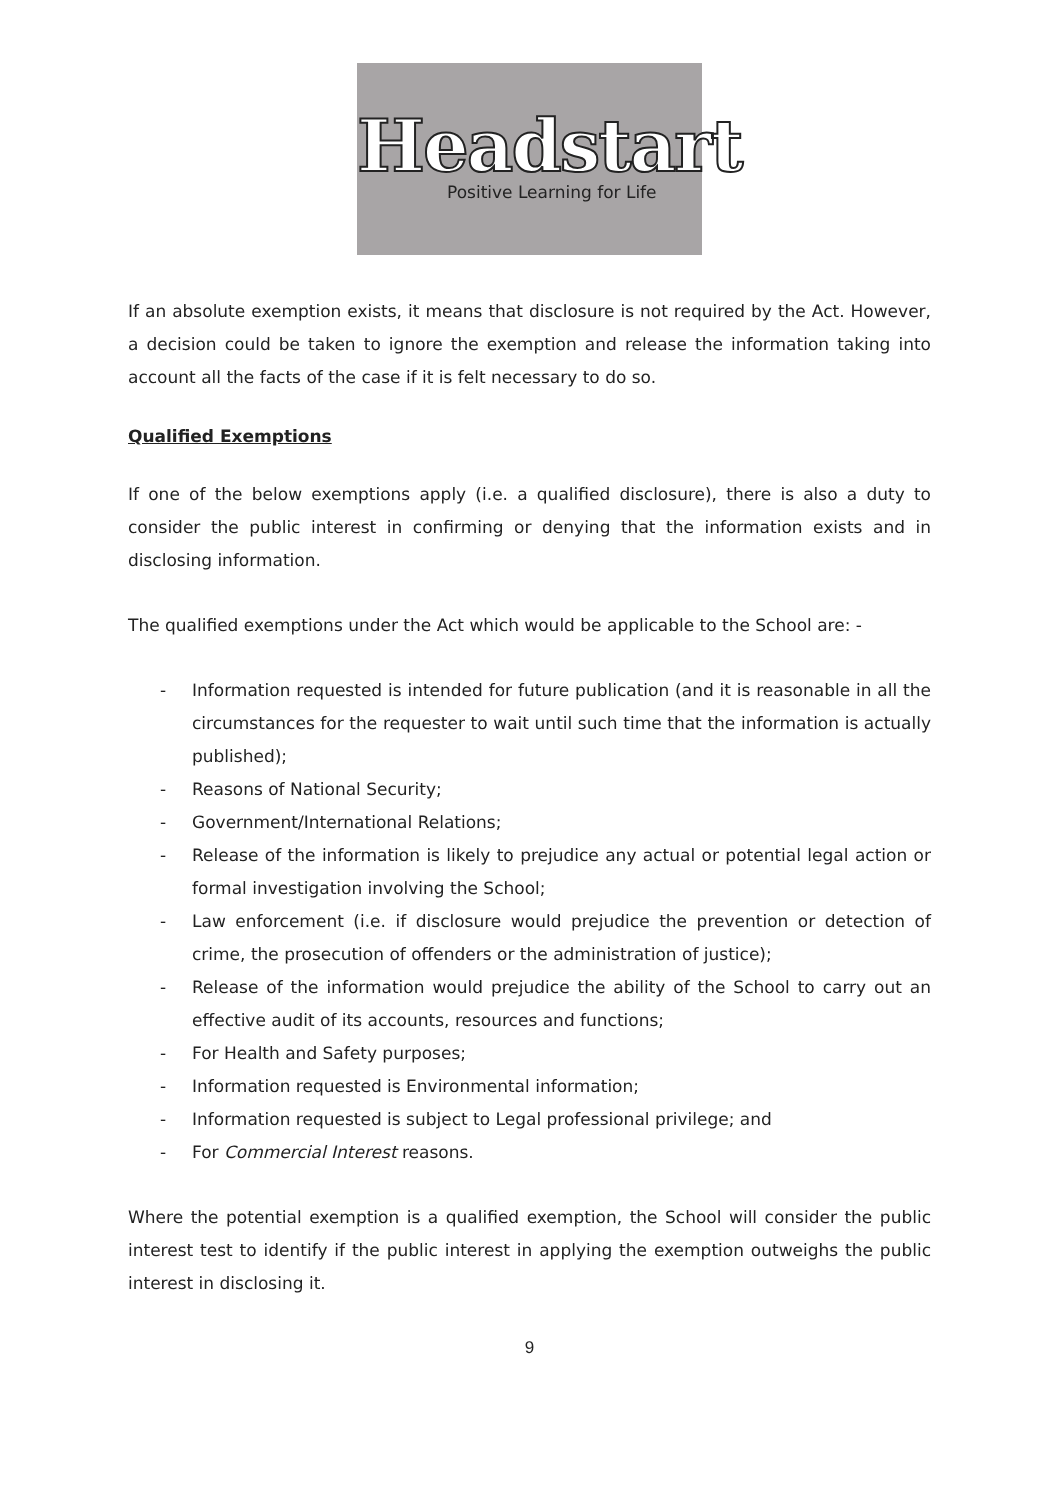Headstart
Positive Learning for Life
If an absolute exemption exists, it means that disclosure is not required by the Act. However, a decision could be taken to ignore the exemption and release the information taking into account all the facts of the case if it is felt necessary to do so.
Qualified Exemptions
If one of the below exemptions apply (i.e. a qualified disclosure), there is also a duty to consider the public interest in confirming or denying that the information exists and in disclosing information.
The qualified exemptions under the Act which would be applicable to the School are: -
- Information requested is intended for future publication (and it is reasonable in all the circumstances for the requester to wait until such time that the information is actually published);
- Reasons of National Security;
- Government/International Relations;
- Release of the information is likely to prejudice any actual or potential legal action or formal investigation involving the School;
- Law enforcement (i.e. if disclosure would prejudice the prevention or detection of crime, the prosecution of offenders or the administration of justice);
- Release of the information would prejudice the ability of the School to carry out an effective audit of its accounts, resources and functions;
- For Health and Safety purposes;
- Information requested is Environmental information;
- Information requested is subject to Legal professional privilege; and
- For Commercial Interest reasons.
Where the potential exemption is a qualified exemption, the School will consider the public interest test to identify if the public interest in applying the exemption outweighs the public interest in disclosing it.
9